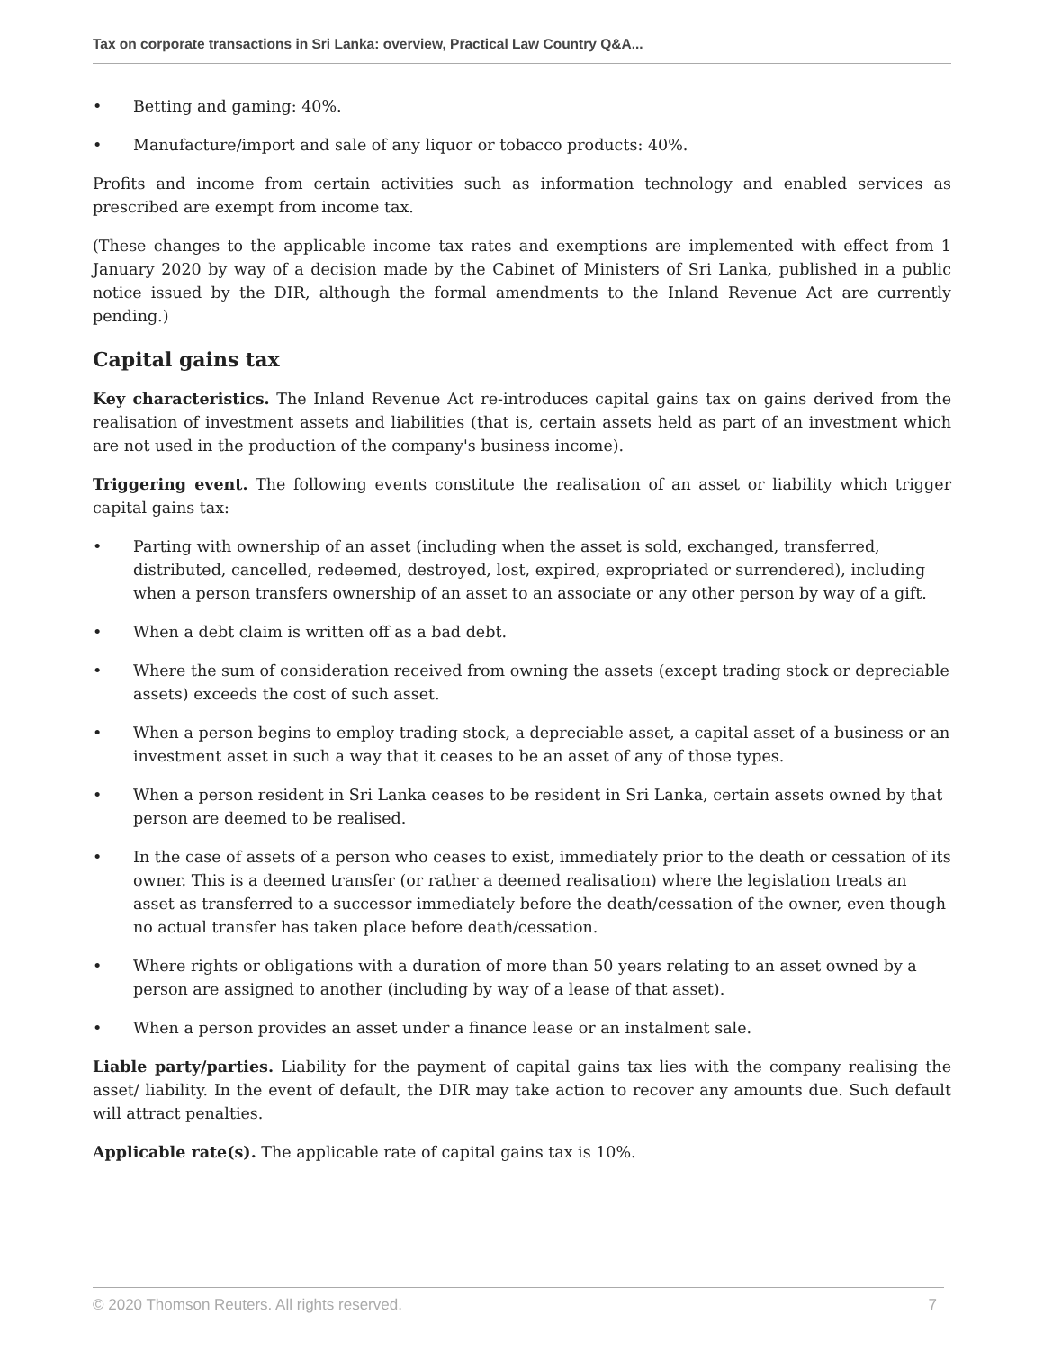Tax on corporate transactions in Sri Lanka: overview, Practical Law Country Q&A...
• Betting and gaming: 40%.
• Manufacture/import and sale of any liquor or tobacco products: 40%.
Profits and income from certain activities such as information technology and enabled services as prescribed are exempt from income tax.
(These changes to the applicable income tax rates and exemptions are implemented with effect from 1 January 2020 by way of a decision made by the Cabinet of Ministers of Sri Lanka, published in a public notice issued by the DIR, although the formal amendments to the Inland Revenue Act are currently pending.)
Capital gains tax
Key characteristics. The Inland Revenue Act re-introduces capital gains tax on gains derived from the realisation of investment assets and liabilities (that is, certain assets held as part of an investment which are not used in the production of the company's business income).
Triggering event. The following events constitute the realisation of an asset or liability which trigger capital gains tax:
• Parting with ownership of an asset (including when the asset is sold, exchanged, transferred, distributed, cancelled, redeemed, destroyed, lost, expired, expropriated or surrendered), including when a person transfers ownership of an asset to an associate or any other person by way of a gift.
• When a debt claim is written off as a bad debt.
• Where the sum of consideration received from owning the assets (except trading stock or depreciable assets) exceeds the cost of such asset.
• When a person begins to employ trading stock, a depreciable asset, a capital asset of a business or an investment asset in such a way that it ceases to be an asset of any of those types.
• When a person resident in Sri Lanka ceases to be resident in Sri Lanka, certain assets owned by that person are deemed to be realised.
• In the case of assets of a person who ceases to exist, immediately prior to the death or cessation of its owner. This is a deemed transfer (or rather a deemed realisation) where the legislation treats an asset as transferred to a successor immediately before the death/cessation of the owner, even though no actual transfer has taken place before death/cessation.
• Where rights or obligations with a duration of more than 50 years relating to an asset owned by a person are assigned to another (including by way of a lease of that asset).
• When a person provides an asset under a finance lease or an instalment sale.
Liable party/parties. Liability for the payment of capital gains tax lies with the company realising the asset/ liability. In the event of default, the DIR may take action to recover any amounts due. Such default will attract penalties.
Applicable rate(s). The applicable rate of capital gains tax is 10%.
© 2020 Thomson Reuters. All rights reserved. 7